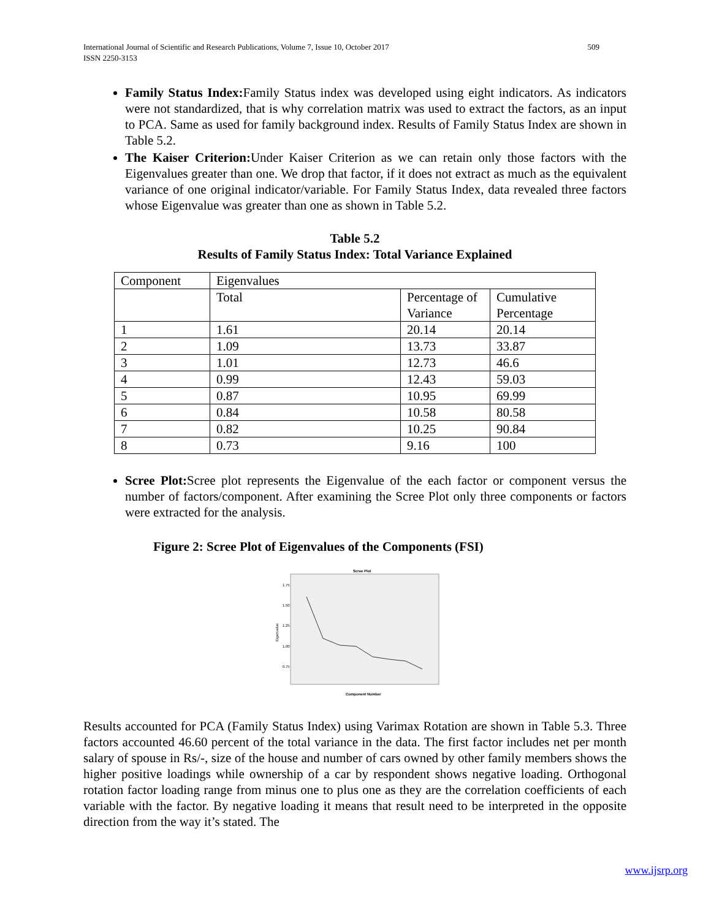509 International Journal of Scientific and Research Publications, Volume 7, Issue 10, October 2017
ISSN 2250-3153
Family Status Index: Family Status index was developed using eight indicators. As indicators were not standardized, that is why correlation matrix was used to extract the factors, as an input to PCA. Same as used for family background index. Results of Family Status Index are shown in Table 5.2.
The Kaiser Criterion: Under Kaiser Criterion as we can retain only those factors with the Eigenvalues greater than one. We drop that factor, if it does not extract as much as the equivalent variance of one original indicator/variable. For Family Status Index, data revealed three factors whose Eigenvalue was greater than one as shown in Table 5.2.
Table 5.2
Results of Family Status Index: Total Variance Explained
| Component | Eigenvalues | | |
| | Total | Percentage of Variance | Cumulative Percentage |
| 1 | 1.61 | 20.14 | 20.14 |
| 2 | 1.09 | 13.73 | 33.87 |
| 3 | 1.01 | 12.73 | 46.6 |
| 4 | 0.99 | 12.43 | 59.03 |
| 5 | 0.87 | 10.95 | 69.99 |
| 6 | 0.84 | 10.58 | 80.58 |
| 7 | 0.82 | 10.25 | 90.84 |
| 8 | 0.73 | 9.16 | 100 |
Scree Plot: Scree plot represents the Eigenvalue of the each factor or component versus the number of factors/component. After examining the Scree Plot only three components or factors were extracted for the analysis.
Figure 2: Scree Plot of Eigenvalues of the Components (FSI)
Scree Plot
Eigenvalue
1.75
1.50
1.25
1.00
0.75
Component Number
Results accounted for PCA (Family Status Index) using Varimax Rotation are shown in Table 5.3. Three factors accounted 46.60 percent of the total variance in the data. The first factor includes net per month salary of spouse in Rs/-, size of the house and number of cars owned by other family members shows the higher positive loadings while ownership of a car by respondent shows negative loading. Orthogonal rotation factor loading range from minus one to plus one as they are the correlation coefficients of each variable with the factor. By negative loading it means that result need to be interpreted in the opposite direction from the way it’s stated. The
www.ijsrp.org